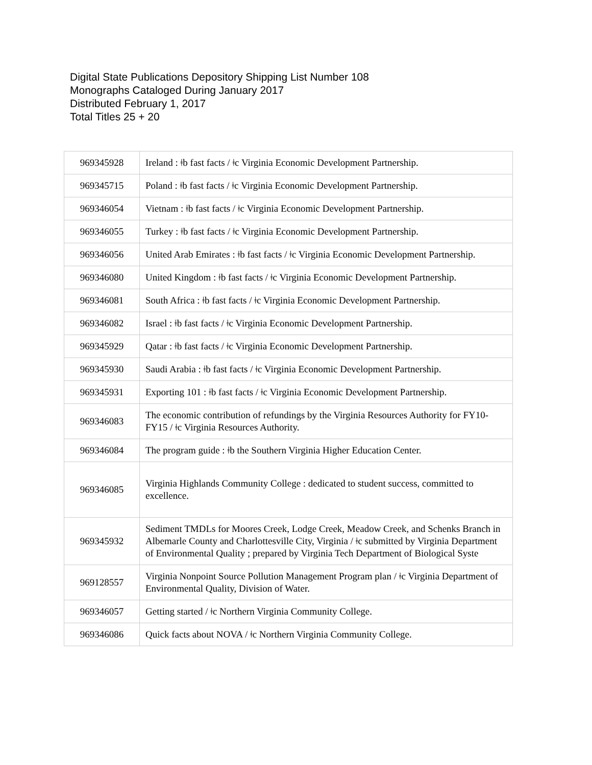Digital State Publications Depository Shipping List Number 108
Monographs Cataloged During January 2017
Distributed February 1, 2017
Total Titles 25 + 20
| 969345928 | Ireland : ǂb fast facts / ǂc Virginia Economic Development Partnership. |
| 969345715 | Poland : ǂb fast facts / ǂc Virginia Economic Development Partnership. |
| 969346054 | Vietnam : ǂb fast facts / ǂc Virginia Economic Development Partnership. |
| 969346055 | Turkey : ǂb fast facts / ǂc Virginia Economic Development Partnership. |
| 969346056 | United Arab Emirates : ǂb fast facts / ǂc Virginia Economic Development Partnership. |
| 969346080 | United Kingdom : ǂb fast facts / ǂc Virginia Economic Development Partnership. |
| 969346081 | South Africa : ǂb fast facts / ǂc Virginia Economic Development Partnership. |
| 969346082 | Israel : ǂb fast facts / ǂc Virginia Economic Development Partnership. |
| 969345929 | Qatar : ǂb fast facts / ǂc Virginia Economic Development Partnership. |
| 969345930 | Saudi Arabia : ǂb fast facts / ǂc Virginia Economic Development Partnership. |
| 969345931 | Exporting 101 : ǂb fast facts / ǂc Virginia Economic Development Partnership. |
| 969346083 | The economic contribution of refundings by the Virginia Resources Authority for FY10-FY15 / ǂc Virginia Resources Authority. |
| 969346084 | The program guide : ǂb the Southern Virginia Higher Education Center. |
| 969346085 | Virginia Highlands Community College : dedicated to student success, committed to excellence. |
| 969345932 | Sediment TMDLs for Moores Creek, Lodge Creek, Meadow Creek, and Schenks Branch in Albemarle County and Charlottesville City, Virginia / ǂc submitted by Virginia Department of Environmental Quality ; prepared by Virginia Tech Department of Biological Syste |
| 969128557 | Virginia Nonpoint Source Pollution Management Program plan / ǂc Virginia Department of Environmental Quality, Division of Water. |
| 969346057 | Getting started / ǂc Northern Virginia Community College. |
| 969346086 | Quick facts about NOVA / ǂc Northern Virginia Community College. |